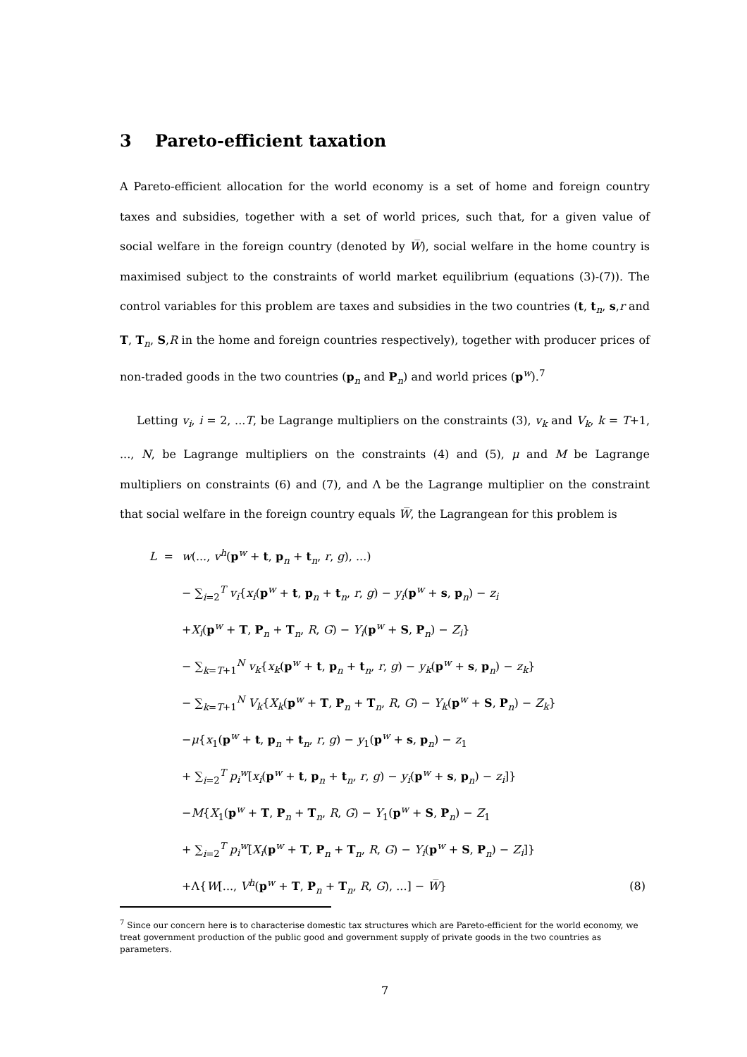3 Pareto-efficient taxation
A Pareto-efficient allocation for the world economy is a set of home and foreign country taxes and subsidies, together with a set of world prices, such that, for a given value of social welfare in the foreign country (denoted by W̅), social welfare in the home country is maximised subject to the constraints of world market equilibrium (equations (3)-(7)). The control variables for this problem are taxes and subsidies in the two countries (t, t<sub>n</sub>, s,r and T, T<sub>n</sub>, S,R in the home and foreign countries respectively), together with producer prices of non-traded goods in the two countries (p<sub>n</sub> and P<sub>n</sub>) and world prices (p<sup>w</sup>).<sup>7</sup>
Letting v<sub>i</sub>, i = 2, ...T, be Lagrange multipliers on the constraints (3), v<sub>k</sub> and V<sub>k</sub>, k = T+1, ..., N, be Lagrange multipliers on the constraints (4) and (5), μ and M be Lagrange multipliers on constraints (6) and (7), and Λ be the Lagrange multiplier on the constraint that social welfare in the foreign country equals W̅, the Lagrangean for this problem is
| L = | w (..., v<sup>h</sup> ( p<sup>w</sup> + t , p<sub>n</sub> + t<sub>n</sub>, r , g ), ...) | |
| | − ∑<sub>i=2</sub><sup>T</sup> v<sub>i</sub> { x<sub>i</sub> ( p<sup>w</sup> + t , p<sub>n</sub> + t<sub>n</sub>, r , g ) − y<sub>i</sub> ( p<sup>w</sup> + s , p<sub>n</sub>) − z<sub>i</sub> | |
| | + X<sub>i</sub> ( p<sup>w</sup> + T , P<sub>n</sub> + T<sub>n</sub>, R , G ) − Y<sub>i</sub> ( p<sup>w</sup> + S , P<sub>n</sub>) − Z<sub>i</sub> } | |
| | − ∑<sub>k=T+1</sub><sup>N</sup> v<sub>k</sub> { x<sub>k</sub> ( p<sup>w</sup> + t , p<sub>n</sub> + t<sub>n</sub>, r , g ) − y<sub>k</sub> ( p<sup>w</sup> + s , p<sub>n</sub>) − z<sub>k</sub> } | |
| | − ∑<sub>k=T+1</sub><sup>N</sup> V<sub>k</sub> { X<sub>k</sub> ( p<sup>w</sup> + T , P<sub>n</sub> + T<sub>n</sub>, R , G ) − Y<sub>k</sub> ( p<sup>w</sup> + S , P<sub>n</sub>) − Z<sub>k</sub> } | |
| | − μ { x<sub>1</sub>( p<sup>w</sup> + t , p<sub>n</sub> + t<sub>n</sub>, r , g ) − y<sub>1</sub>( p<sup>w</sup> + s , p<sub>n</sub>) − z<sub>1</sub> | |
| | + ∑<sub>i=2</sub><sup>T</sup> p<sub>i</sub><sup>w</sup> [ x<sub>i</sub> ( p<sup>w</sup> + t , p<sub>n</sub> + t<sub>n</sub>, r , g ) − y<sub>i</sub> ( p<sup>w</sup> + s , p<sub>n</sub>) − z<sub>i</sub> ]} | |
| | − M { X<sub>1</sub>( p<sup>w</sup> + T , P<sub>n</sub> + T<sub>n</sub>, R , G ) − Y<sub>1</sub>( p<sup>w</sup> + S , P<sub>n</sub>) − Z<sub>1</sub> | |
| | + ∑<sub>i=2</sub><sup>T</sup> p<sub>i</sub><sup>w</sup> [ X<sub>i</sub> ( p<sup>w</sup> + T , P<sub>n</sub> + T<sub>n</sub>, R , G ) − Y<sub>i</sub> ( p<sup>w</sup> + S , P<sub>n</sub>) − Z<sub>i</sub> ]} | |
| | +Λ{ W [..., V<sup>h</sup> ( p<sup>w</sup> + T , P<sub>n</sub> + T<sub>n</sub>, R , G ), ...] − W̅ } | (8) |
<sup>7</sup> Since our concern here is to characterise domestic tax structures which are Pareto-efficient for the world economy, we treat government production of the public good and government supply of private goods in the two countries as parameters.
7